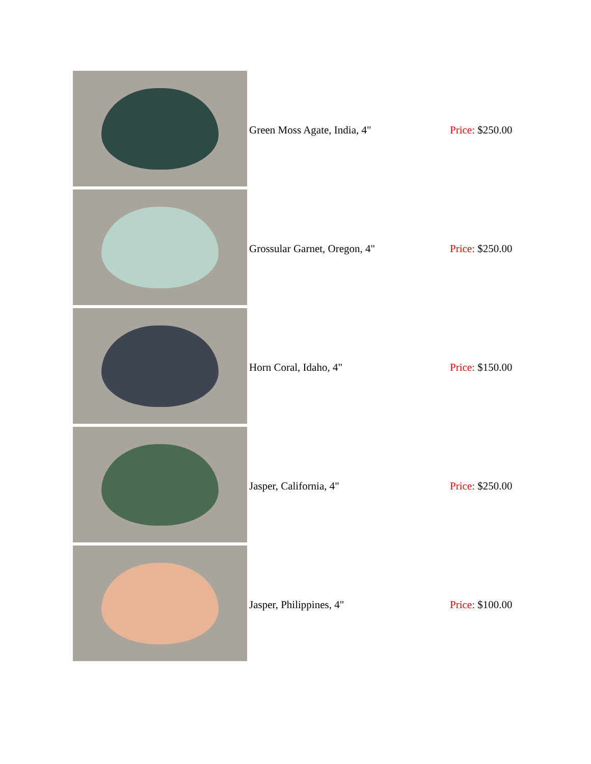| | Green Moss Agate, India, 4" | Price: $250.00 |
| | Grossular Garnet, Oregon, 4" | Price: $250.00 |
| | Horn Coral, Idaho, 4" | Price: $150.00 |
| | Jasper, California, 4" | Price: $250.00 |
| | Jasper, Philippines, 4" | Price: $100.00 |